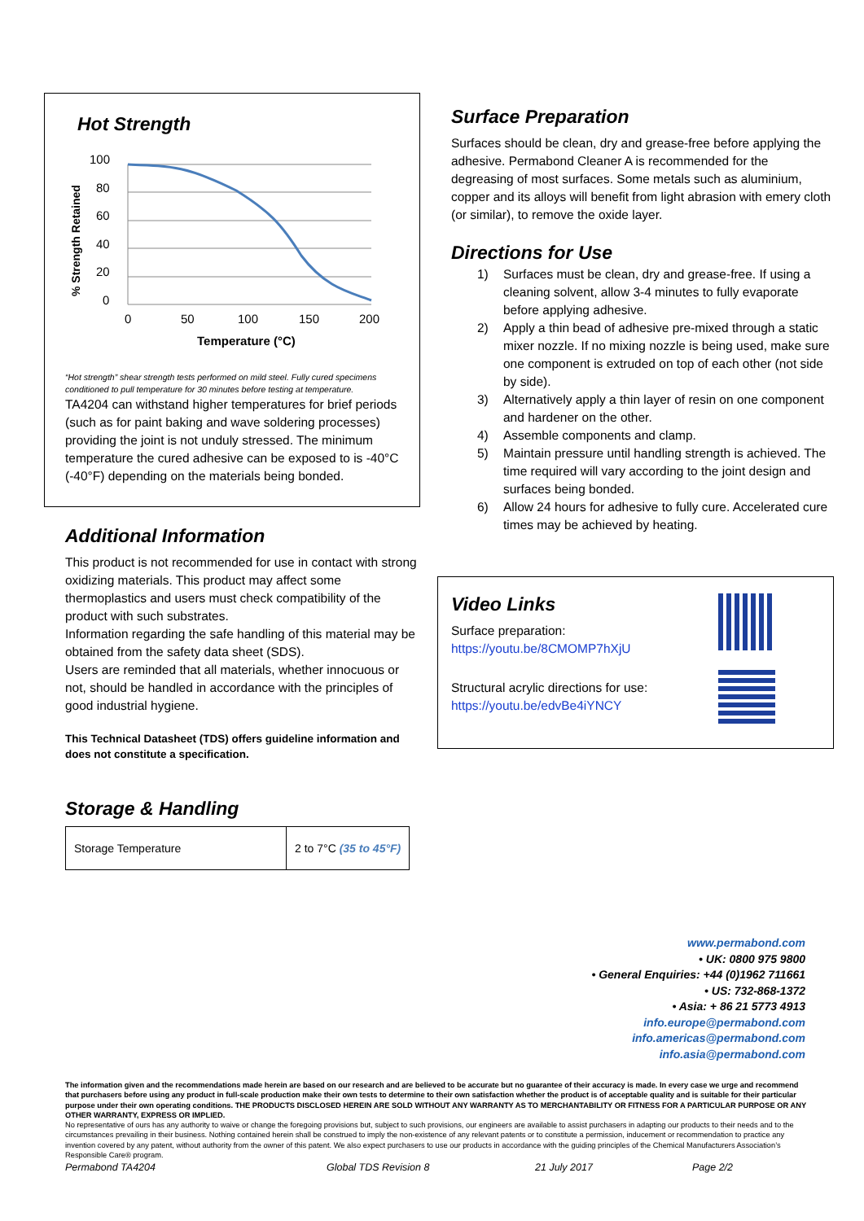Hot Strength
100
80
60
40
20
0
0
50
100
150
200
Temperature (°C)
% Strength Retained
“Hot strength” shear strength tests performed on mild steel. Fully cured specimens conditioned to pull temperature for 30 minutes before testing at temperature.
TA4204 can withstand higher temperatures for brief periods (such as for paint baking and wave soldering processes) providing the joint is not unduly stressed. The minimum temperature the cured adhesive can be exposed to is -40°C (-40°F) depending on the materials being bonded.
Additional Information
This product is not recommended for use in contact with strong oxidizing materials. This product may affect some thermoplastics and users must check compatibility of the product with such substrates.
Information regarding the safe handling of this material may be obtained from the safety data sheet (SDS).
Users are reminded that all materials, whether innocuous or not, should be handled in accordance with the principles of good industrial hygiene.
This Technical Datasheet (TDS) offers guideline information and does not constitute a specification.
Storage & Handling
| Storage Temperature | 2 to 7°C (35 to 45°F) |
Surface Preparation
Surfaces should be clean, dry and grease-free before applying the adhesive. Permabond Cleaner A is recommended for the degreasing of most surfaces. Some metals such as aluminium, copper and its alloys will benefit from light abrasion with emery cloth (or similar), to remove the oxide layer.
Directions for Use
1) Surfaces must be clean, dry and grease-free. If using a cleaning solvent, allow 3-4 minutes to fully evaporate before applying adhesive.
2) Apply a thin bead of adhesive pre-mixed through a static mixer nozzle. If no mixing nozzle is being used, make sure one component is extruded on top of each other (not side by side).
3) Alternatively apply a thin layer of resin on one component and hardener on the other.
4) Assemble components and clamp.
5) Maintain pressure until handling strength is achieved. The time required will vary according to the joint design and surfaces being bonded.
6) Allow 24 hours for adhesive to fully cure. Accelerated cure times may be achieved by heating.
Video Links
Surface preparation:
https://youtu.be/8CMOMP7hXjU
Structural acrylic directions for use:
https://youtu.be/edvBe4iYNCY
www.permabond.com
• UK: 0800 975 9800
• General Enquiries: +44 (0)1962 711661
• US: 732-868-1372
• Asia: + 86 21 5773 4913
info.europe@permabond.com
info.americas@permabond.com
info.asia@permabond.com
The information given and the recommendations made herein are based on our research and are believed to be accurate but no guarantee of their accuracy is made. In every case we urge and recommend that purchasers before using any product in full-scale production make their own tests to determine to their own satisfaction whether the product is of acceptable quality and is suitable for their particular purpose under their own operating conditions. THE PRODUCTS DISCLOSED HEREIN ARE SOLD WITHOUT ANY WARRANTY AS TO MERCHANTABILITY OR FITNESS FOR A PARTICULAR PURPOSE OR ANY OTHER WARRANTY, EXPRESS OR IMPLIED.
No representative of ours has any authority to waive or change the foregoing provisions but, subject to such provisions, our engineers are available to assist purchasers in adapting our products to their needs and to the circumstances prevailing in their business. Nothing contained herein shall be construed to imply the non-existence of any relevant patents or to constitute a permission, inducement or recommendation to practice any invention covered by any patent, without authority from the owner of this patent. We also expect purchasers to use our products in accordance with the guiding principles of the Chemical Manufacturers Association’s Responsible Care® program.
Permabond TA4204 Global TDS Revision 8 21 July 2017 Page 2/2